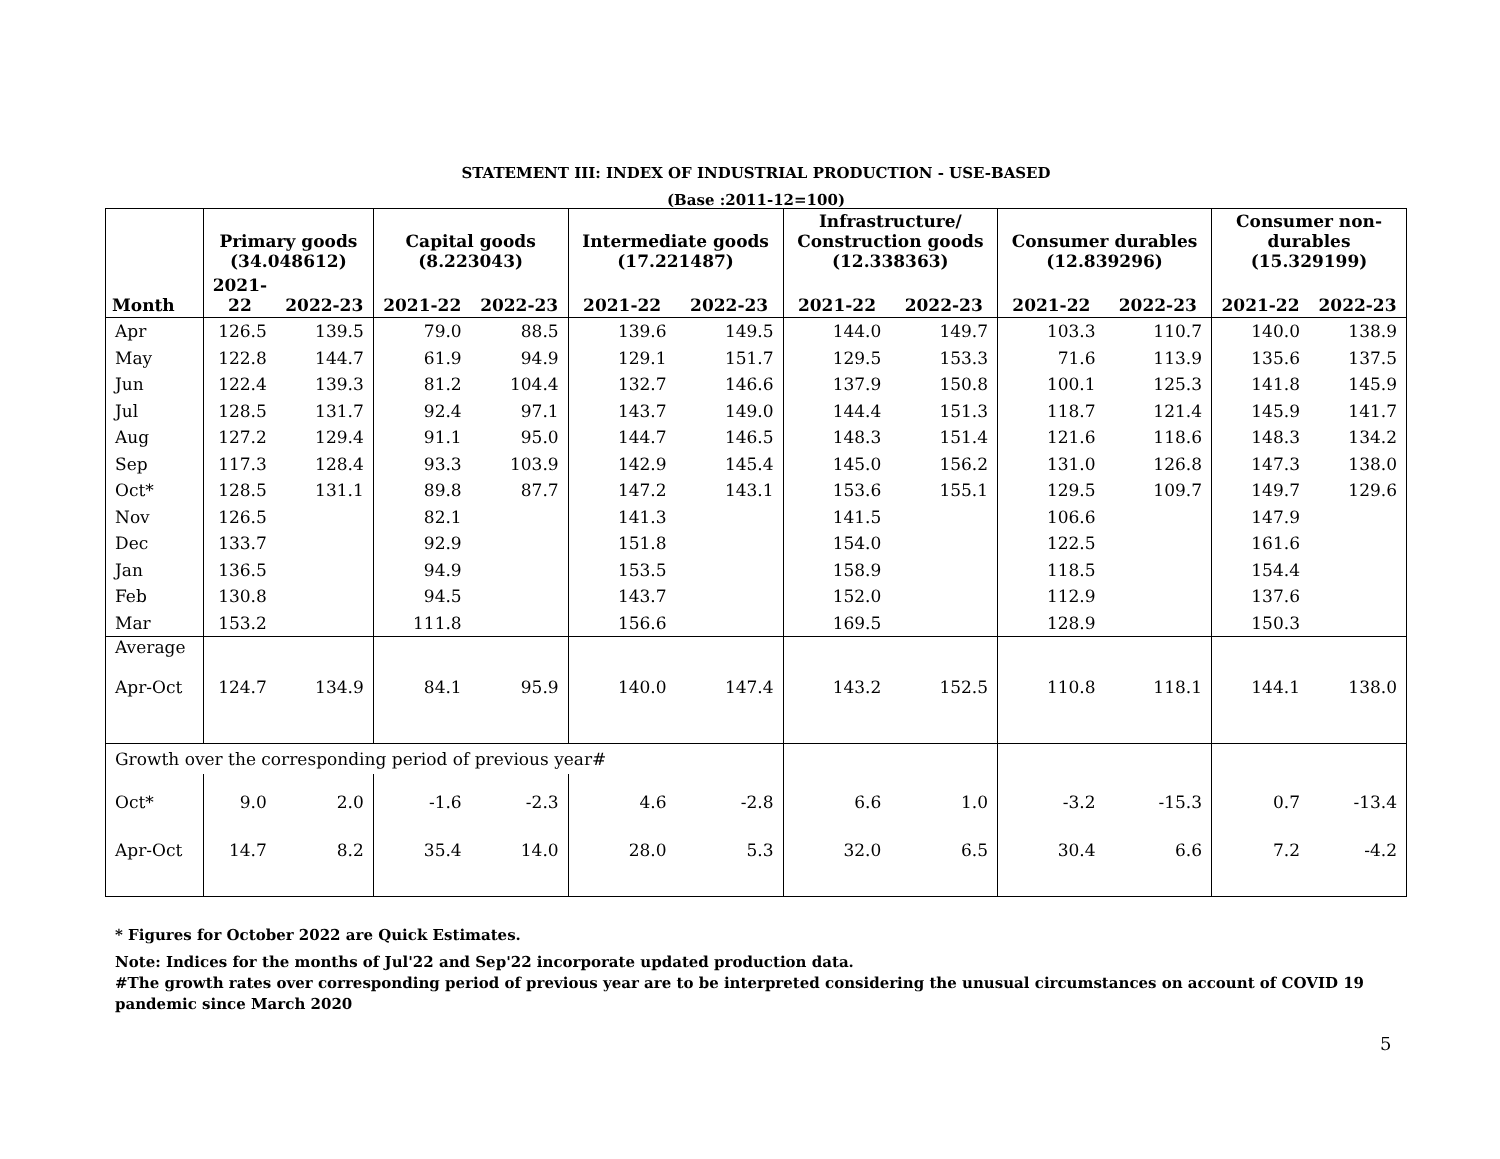STATEMENT III: INDEX OF INDUSTRIAL PRODUCTION - USE-BASED
(Base :2011-12=100)
| Month | Primary goods (34.048612) | | Capital goods (8.223043) | | Intermediate goods (17.221487) | | Infrastructure/ Construction goods (12.338363) | | Consumer durables (12.839296) | | Consumer non- durables (15.329199) | |
| --- | --- | --- | --- | --- | --- | --- | --- | --- | --- | --- | --- | --- |
| | 2021- 22 | 2022-23 | 2021-22 | 2022-23 | 2021-22 | 2022-23 | 2021-22 | 2022-23 | 2021-22 | 2022-23 | 2021-22 | 2022-23 |
| Apr | 126.5 | 139.5 | 79.0 | 88.5 | 139.6 | 149.5 | 144.0 | 149.7 | 103.3 | 110.7 | 140.0 | 138.9 |
| May | 122.8 | 144.7 | 61.9 | 94.9 | 129.1 | 151.7 | 129.5 | 153.3 | 71.6 | 113.9 | 135.6 | 137.5 |
| Jun | 122.4 | 139.3 | 81.2 | 104.4 | 132.7 | 146.6 | 137.9 | 150.8 | 100.1 | 125.3 | 141.8 | 145.9 |
| Jul | 128.5 | 131.7 | 92.4 | 97.1 | 143.7 | 149.0 | 144.4 | 151.3 | 118.7 | 121.4 | 145.9 | 141.7 |
| Aug | 127.2 | 129.4 | 91.1 | 95.0 | 144.7 | 146.5 | 148.3 | 151.4 | 121.6 | 118.6 | 148.3 | 134.2 |
| Sep | 117.3 | 128.4 | 93.3 | 103.9 | 142.9 | 145.4 | 145.0 | 156.2 | 131.0 | 126.8 | 147.3 | 138.0 |
| Oct* | 128.5 | 131.1 | 89.8 | 87.7 | 147.2 | 143.1 | 153.6 | 155.1 | 129.5 | 109.7 | 149.7 | 129.6 |
| Nov | 126.5 | | 82.1 | | 141.3 | | 141.5 | | 106.6 | | 147.9 | |
| Dec | 133.7 | | 92.9 | | 151.8 | | 154.0 | | 122.5 | | 161.6 | |
| Jan | 136.5 | | 94.9 | | 153.5 | | 158.9 | | 118.5 | | 154.4 | |
| Feb | 130.8 | | 94.5 | | 143.7 | | 152.0 | | 112.9 | | 137.6 | |
| Mar | 153.2 | | 111.8 | | 156.6 | | 169.5 | | 128.9 | | 150.3 | |
| Average | | | | | | | | | | | | |
| Apr-Oct | 124.7 | 134.9 | 84.1 | 95.9 | 140.0 | 147.4 | 143.2 | 152.5 | 110.8 | 118.1 | 144.1 | 138.0 |
| Growth over the corresponding period of previous year# | | | | | | | | | | | | |
| Oct* | 9.0 | 2.0 | -1.6 | -2.3 | 4.6 | -2.8 | 6.6 | 1.0 | -3.2 | -15.3 | 0.7 | -13.4 |
| Apr-Oct | 14.7 | 8.2 | 35.4 | 14.0 | 28.0 | 5.3 | 32.0 | 6.5 | 30.4 | 6.6 | 7.2 | -4.2 |
* Figures for October 2022 are Quick Estimates.
Note: Indices for the months of Jul'22 and Sep'22 incorporate updated production data.
#The growth rates over corresponding period of previous year are to be interpreted considering the unusual circumstances on account of COVID 19 pandemic since March 2020
5